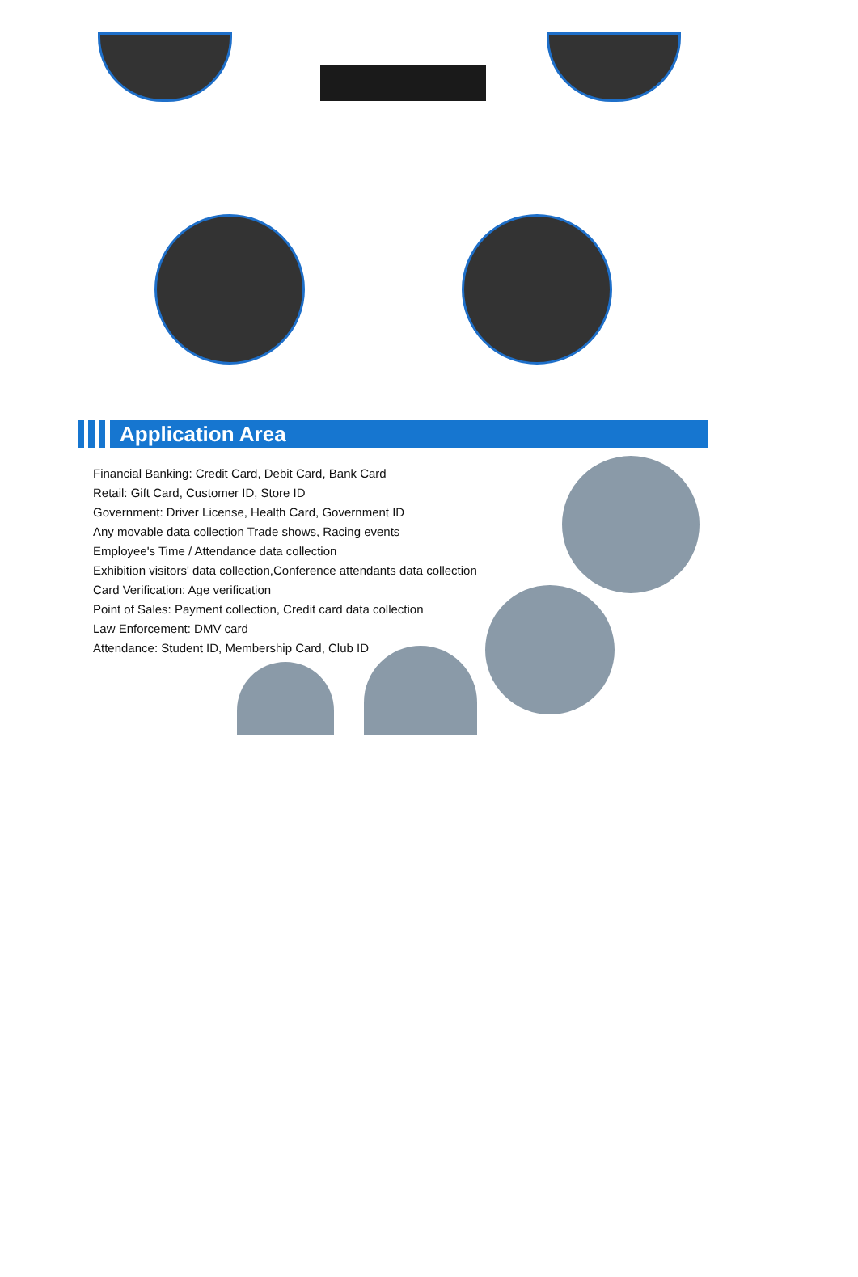Application Area
Financial Banking: Credit Card, Debit Card, Bank Card
Retail: Gift Card, Customer ID, Store ID
Government: Driver License, Health Card, Government ID
Any movable data collection Trade shows, Racing events
Employee's Time / Attendance data collection
Exhibition visitors' data collection,Conference attendants data collection
Card Verification: Age verification
Point of Sales: Payment collection, Credit card data collection
Law Enforcement: DMV card
Attendance: Student ID, Membership Card, Club ID